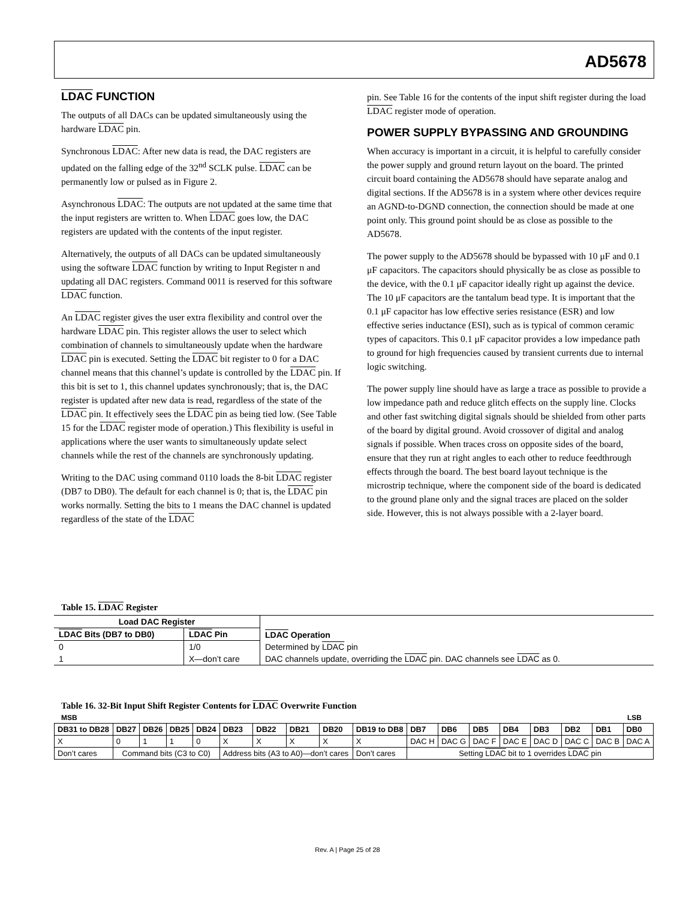AD5678
LDAC FUNCTION
The outputs of all DACs can be updated simultaneously using the hardware LDAC pin.
Synchronous LDAC: After new data is read, the DAC registers are updated on the falling edge of the 32<sup>nd</sup> SCLK pulse. LDAC can be permanently low or pulsed as in Figure 2.
Asynchronous LDAC: The outputs are not updated at the same time that the input registers are written to. When LDAC goes low, the DAC registers are updated with the contents of the input register.
Alternatively, the outputs of all DACs can be updated simulta­neously using the software LDAC function by writing to Input Register n and updating all DAC registers. Command 0011 is reserved for this software LDAC function.
An LDAC register gives the user extra flexibility and control over the hardware LDAC pin. This register allows the user to select which combination of channels to simultaneously update when the hardware LDAC pin is executed. Setting the LDAC bit register to 0 for a DAC channel means that this channel’s update is controlled by the LDAC pin. If this bit is set to 1, this channel updates synchronously; that is, the DAC register is updated after new data is read, regardless of the state of the LDAC pin. It effectively sees the LDAC pin as being tied low. (See Table 15 for the LDAC register mode of operation.) This flexibility is useful in applications where the user wants to simultaneously update select channels while the rest of the channels are synchronously updating.
Writing to the DAC using command 0110 loads the 8-bit LDAC register (DB7 to DB0). The default for each channel is 0; that is, the LDAC pin works normally. Setting the bits to 1 means the DAC channel is updated regardless of the state of the LDAC
pin. See Table 16 for the contents of the input shift register during the load LDAC register mode of operation.
POWER SUPPLY BYPASSING AND GROUNDING
When accuracy is important in a circuit, it is helpful to carefully consider the power supply and ground return layout on the board. The printed circuit board containing the AD5678 should have separate analog and digital sections. If the AD5678 is in a system where other devices require an AGND-to-DGND connection, the connection should be made at one point only. This ground point should be as close as possible to the AD5678.
The power supply to the AD5678 should be bypassed with 10 μF and 0.1 μF capacitors. The capacitors should physically be as close as possible to the device, with the 0.1 μF capacitor ideally right up against the device. The 10 μF capacitors are the tantalum bead type. It is important that the 0.1 μF capacitor has low effective series resistance (ESR) and low effective series inductance (ESI), such as is typical of common ceramic types of capacitors. This 0.1 μF capacitor provides a low impedance path to ground for high frequencies caused by transient currents due to internal logic switching.
The power supply line should have as large a trace as possible to provide a low impedance path and reduce glitch effects on the supply line. Clocks and other fast switching digital signals should be shielded from other parts of the board by digital ground. Avoid crossover of digital and analog signals if possible. When traces cross on opposite sides of the board, ensure that they run at right angles to each other to reduce feedthrough effects through the board. The best board layout technique is the microstrip technique, where the component side of the board is dedicated to the ground plane only and the signal traces are placed on the solder side. However, this is not always possible with a 2-layer board.
Table 15. LDAC Register
| Load DAC Register | | LDAC Operation |
| --- | --- | --- |
| LDAC Bits (DB7 to DB0) | LDAC Pin | |
| 0 | 1/0 | Determined by LDAC pin |
| 1 | X—don’t care | DAC channels update, overriding the LDAC pin. DAC channels see LDAC as 0. |
Table 16. 32-Bit Input Shift Register Contents for LDAC Overwrite Function
MSB LSB
| DB31 to DB28 | DB27 | DB26 | DB25 | DB24 | DB23 | DB22 | DB21 | DB20 | DB19 to DB8 | DB7 | DB6 | DB5 | DB4 | DB3 | DB2 | DB1 | DB0 |
| --- | --- | --- | --- | --- | --- | --- | --- | --- | --- | --- | --- | --- | --- | --- | --- | --- | --- |
| X | 0 | 1 | 1 | 0 | X | X | X | X | X | DAC H | DAC G | DAC F | DAC E | DAC D | DAC C | DAC B | DAC A |
| Don’t cares | Command bits (C3 to C0) | | | | Address bits (A3 to A0)—don’t cares | | | | Don’t cares | Setting LDAC bit to 1 overrides LDAC pin | | | | | | | |
Rev. A | Page 25 of 28